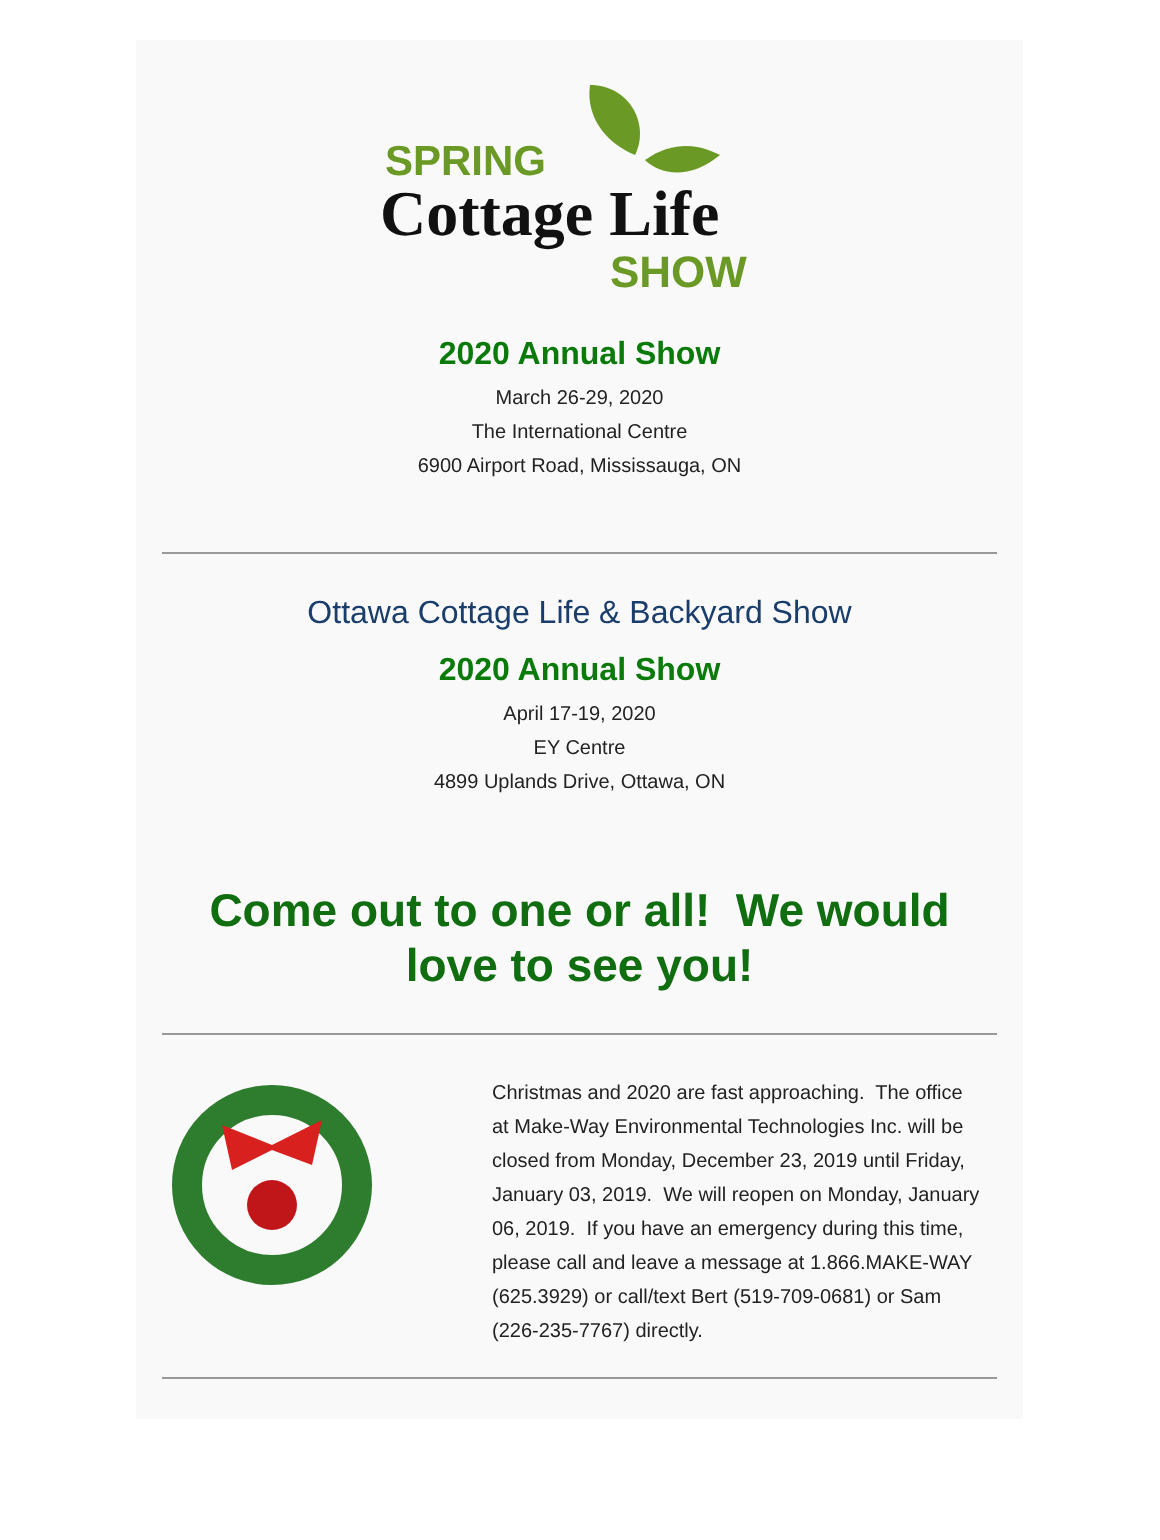SPRING
Cottage Life
SHOW
2020 Annual Show
March 26-29, 2020
The International Centre
6900 Airport Road, Mississauga, ON
Ottawa Cottage Life & Backyard Show
2020 Annual Show
April 17-19, 2020
EY Centre
4899 Uplands Drive, Ottawa, ON
Come out to one or all! We would love to see you!
Christmas and 2020 are fast approaching. The office at Make-Way Environmental Technologies Inc. will be closed from Monday, December 23, 2019 until Friday, January 03, 2019. We will reopen on Monday, January 06, 2019. If you have an emergency during this time, please call and leave a message at 1.866.MAKE-WAY (625.3929) or call/text Bert (519-709-0681) or Sam (226-235-7767) directly.